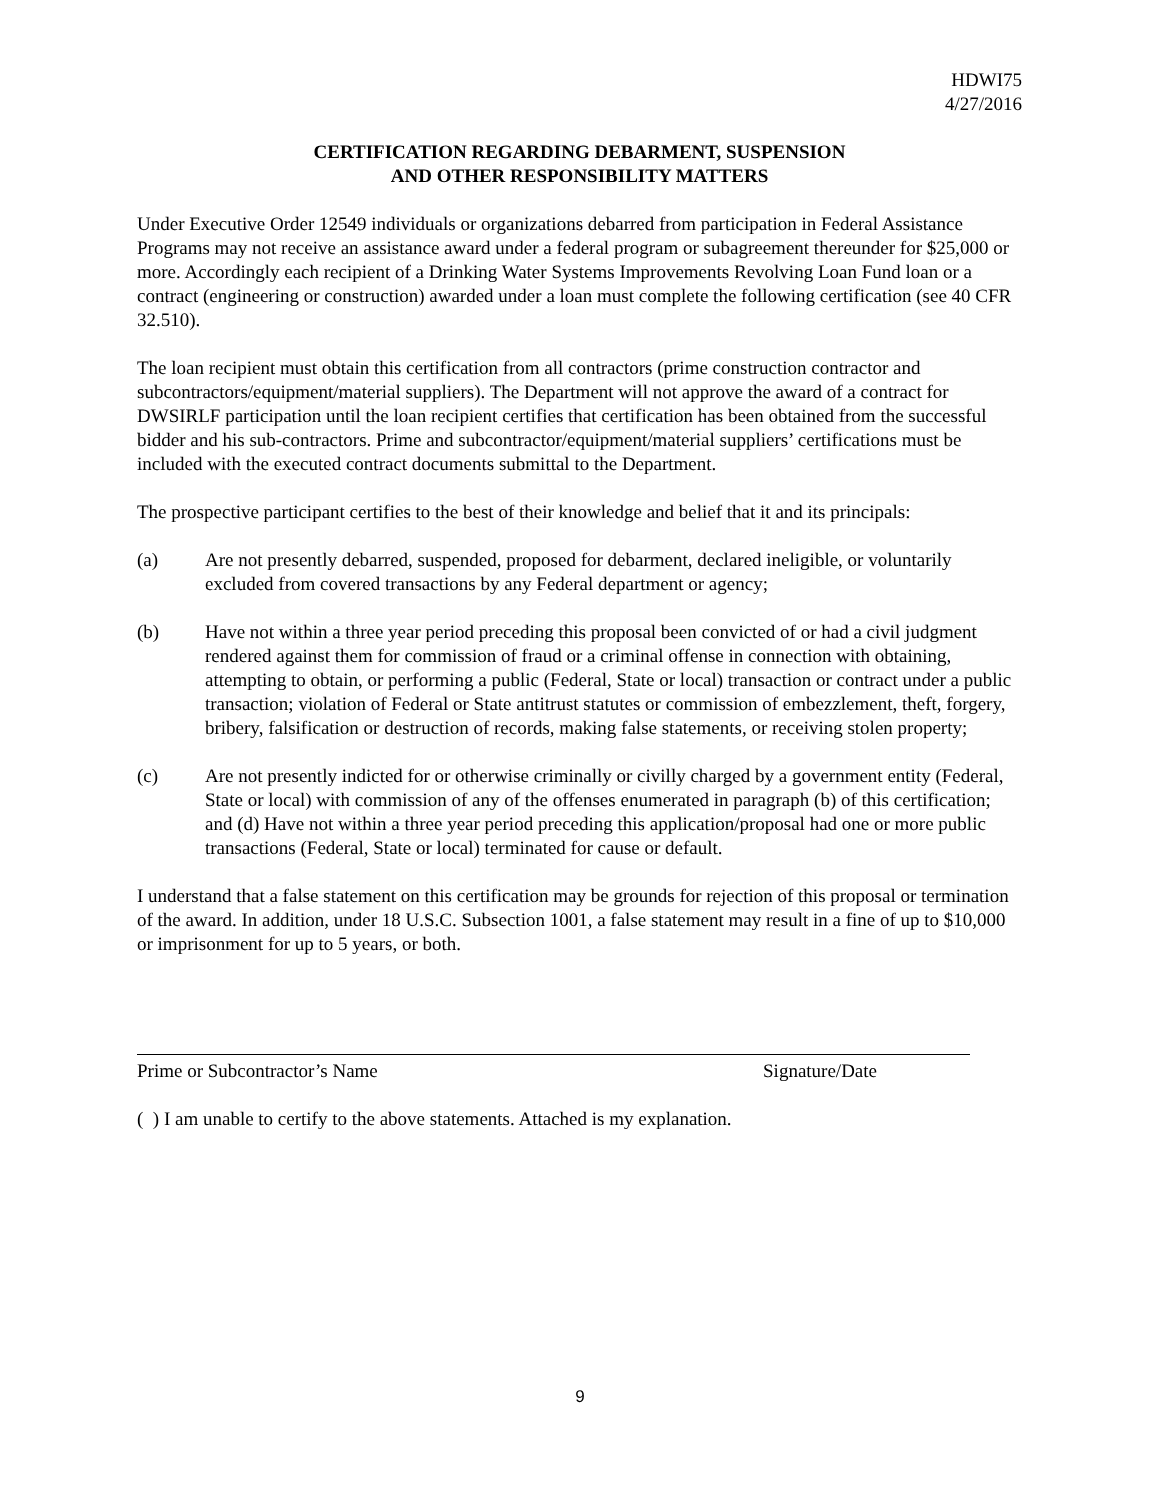HDWI75
4/27/2016
CERTIFICATION REGARDING DEBARMENT, SUSPENSION
AND OTHER RESPONSIBILITY MATTERS
Under Executive Order 12549 individuals or organizations debarred from participation in Federal Assistance Programs may not receive an assistance award under a federal program or subagreement thereunder for $25,000 or more. Accordingly each recipient of a Drinking Water Systems Improvements Revolving Loan Fund loan or a contract (engineering or construction) awarded under a loan must complete the following certification (see 40 CFR 32.510).
The loan recipient must obtain this certification from all contractors (prime construction contractor and subcontractors/equipment/material suppliers). The Department will not approve the award of a contract for DWSIRLF participation until the loan recipient certifies that certification has been obtained from the successful bidder and his sub-contractors. Prime and subcontractor/equipment/material suppliers’ certifications must be included with the executed contract documents submittal to the Department.
The prospective participant certifies to the best of their knowledge and belief that it and its principals:
(a) Are not presently debarred, suspended, proposed for debarment, declared ineligible, or voluntarily excluded from covered transactions by any Federal department or agency;
(b) Have not within a three year period preceding this proposal been convicted of or had a civil judgment rendered against them for commission of fraud or a criminal offense in connection with obtaining, attempting to obtain, or performing a public (Federal, State or local) transaction or contract under a public transaction; violation of Federal or State antitrust statutes or commission of embezzlement, theft, forgery, bribery, falsification or destruction of records, making false statements, or receiving stolen property;
(c) Are not presently indicted for or otherwise criminally or civilly charged by a government entity (Federal, State or local) with commission of any of the offenses enumerated in paragraph (b) of this certification; and (d) Have not within a three year period preceding this application/proposal had one or more public transactions (Federal, State or local) terminated for cause or default.
I understand that a false statement on this certification may be grounds for rejection of this proposal or termination of the award. In addition, under 18 U.S.C. Subsection 1001, a false statement may result in a fine of up to $10,000 or imprisonment for up to 5 years, or both.
Prime or Subcontractor’s Name Signature/Date
( ) I am unable to certify to the above statements. Attached is my explanation.
9